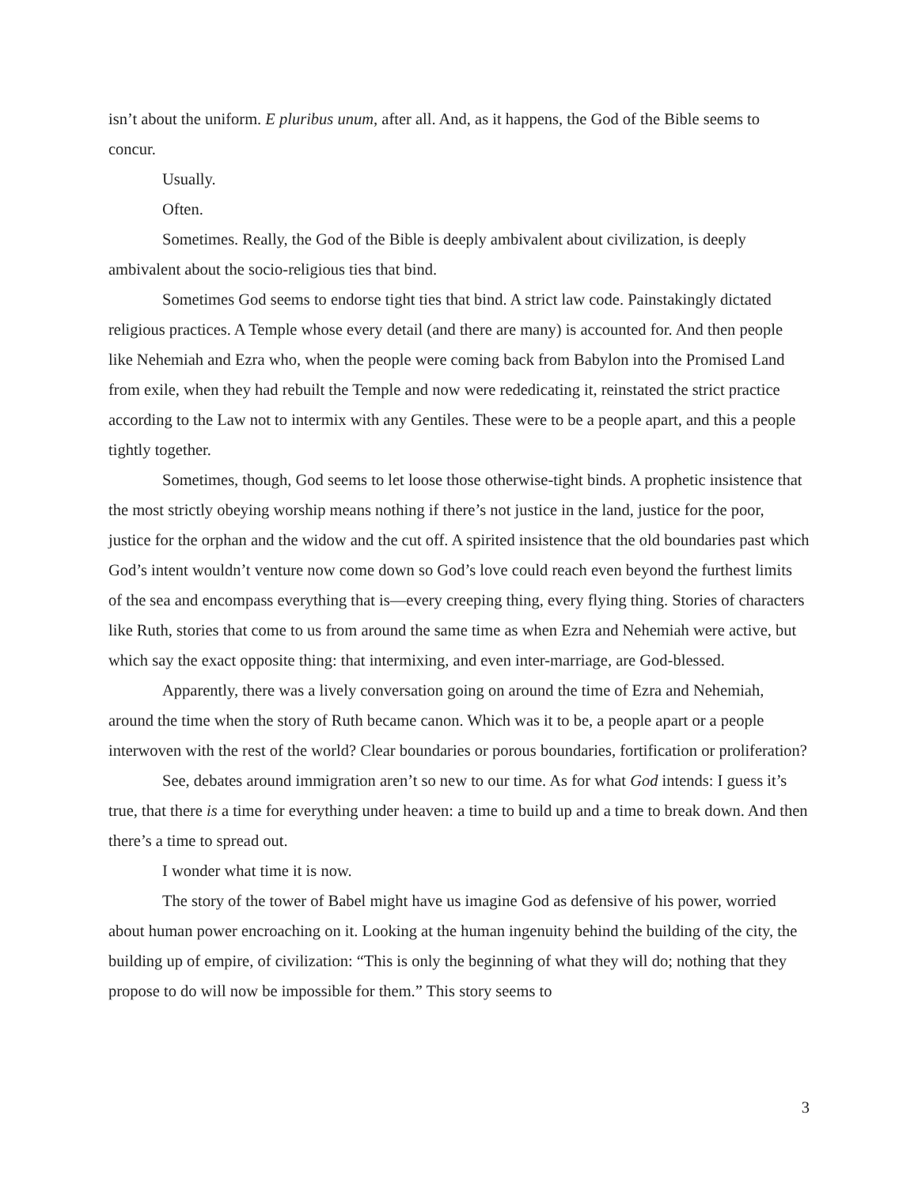isn’t about the uniform. E pluribus unum, after all. And, as it happens, the God of the Bible seems to concur.
Usually.
Often.
Sometimes. Really, the God of the Bible is deeply ambivalent about civilization, is deeply ambivalent about the socio-religious ties that bind.
Sometimes God seems to endorse tight ties that bind. A strict law code. Painstakingly dictated religious practices. A Temple whose every detail (and there are many) is accounted for. And then people like Nehemiah and Ezra who, when the people were coming back from Babylon into the Promised Land from exile, when they had rebuilt the Temple and now were rededicating it, reinstated the strict practice according to the Law not to intermix with any Gentiles. These were to be a people apart, and this a people tightly together.
Sometimes, though, God seems to let loose those otherwise-tight binds. A prophetic insistence that the most strictly obeying worship means nothing if there’s not justice in the land, justice for the poor, justice for the orphan and the widow and the cut off. A spirited insistence that the old boundaries past which God’s intent wouldn’t venture now come down so God’s love could reach even beyond the furthest limits of the sea and encompass everything that is—every creeping thing, every flying thing. Stories of characters like Ruth, stories that come to us from around the same time as when Ezra and Nehemiah were active, but which say the exact opposite thing: that intermixing, and even inter-marriage, are God-blessed.
Apparently, there was a lively conversation going on around the time of Ezra and Nehemiah, around the time when the story of Ruth became canon. Which was it to be, a people apart or a people interwoven with the rest of the world? Clear boundaries or porous boundaries, fortification or proliferation?
See, debates around immigration aren’t so new to our time. As for what God intends: I guess it’s true, that there is a time for everything under heaven: a time to build up and a time to break down. And then there’s a time to spread out.
I wonder what time it is now.
The story of the tower of Babel might have us imagine God as defensive of his power, worried about human power encroaching on it. Looking at the human ingenuity behind the building of the city, the building up of empire, of civilization: “This is only the beginning of what they will do; nothing that they propose to do will now be impossible for them.” This story seems to
3